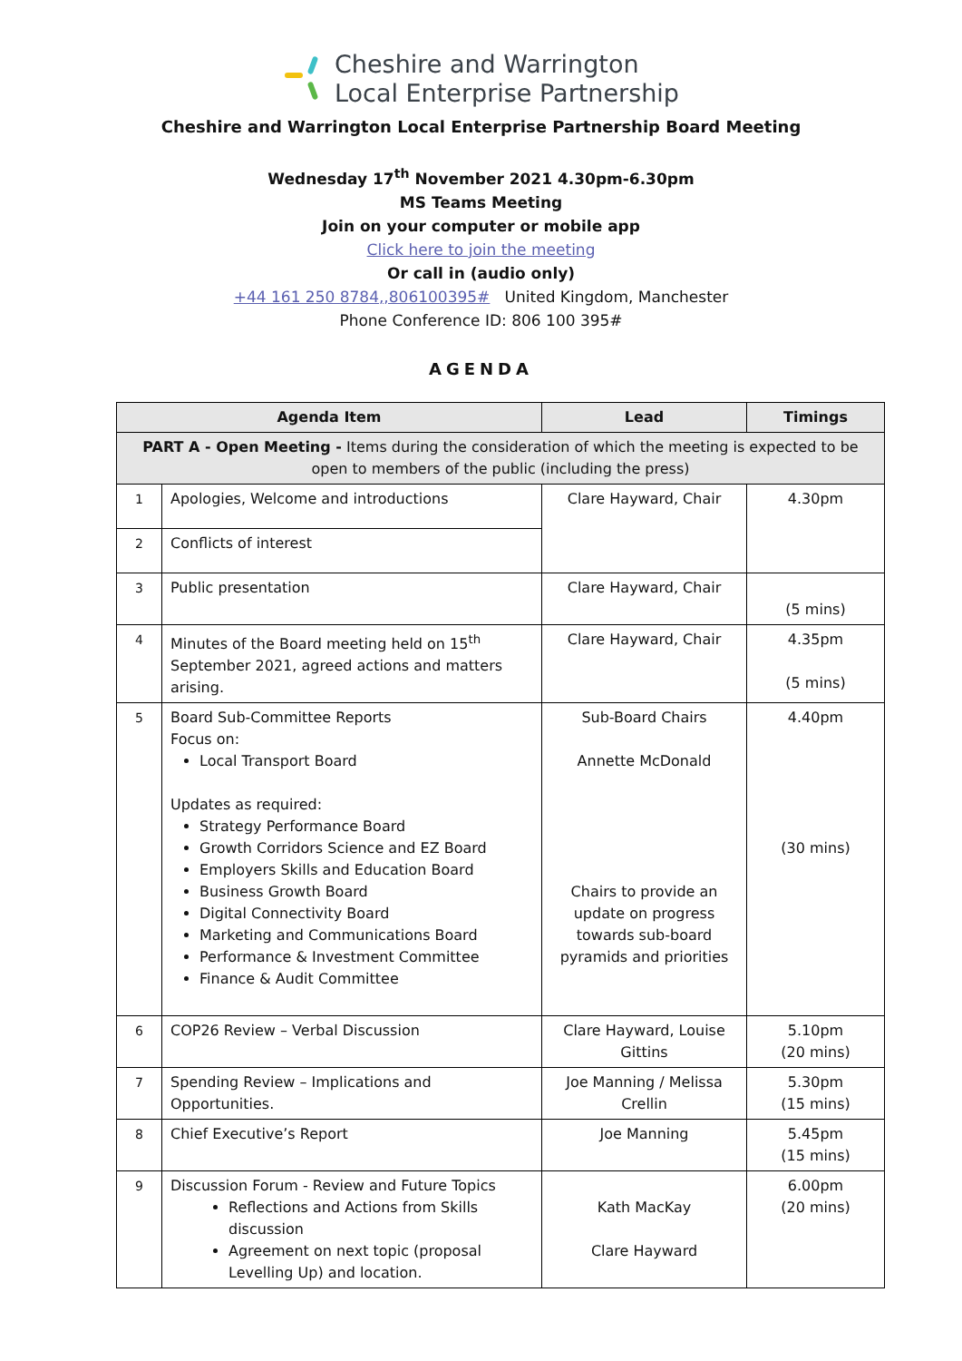Cheshire and Warrington
Local Enterprise Partnership
Cheshire and Warrington Local Enterprise Partnership Board Meeting
Wednesday 17<sup>th</sup> November 2021 4.30pm-6.30pm
MS Teams Meeting
Join on your computer or mobile app
Click here to join the meeting
Or call in (audio only)
+44 161 250 8784,,806100395# United Kingdom, Manchester
Phone Conference ID: 806 100 395#
AGENDA
| Agenda Item | | Lead | Timings |
| --- | --- | --- | --- |
| PART A - Open Meeting - Items during the consideration of which the meeting is expected to be open to members of the public (including the press) | | | |
| 1 | Apologies, Welcome and introductions | Clare Hayward, Chair | 4.30pm |
| 2 | Conflicts of interest | | |
| 3 | Public presentation | Clare Hayward, Chair | (5 mins) |
| 4 | Minutes of the Board meeting held on 15<sup>th</sup> September 2021, agreed actions and matters arising. | Clare Hayward, Chair | 4.35pm (5 mins) |
| 5 | Board Sub-Committee Reports Focus on: Local Transport Board Updates as required: Strategy Performance Board Growth Corridors Science and EZ Board Employers Skills and Education Board Business Growth Board Digital Connectivity Board Marketing and Communications Board Performance & Investment Committee Finance & Audit Committee | Sub-Board Chairs Annette McDonald Chairs to provide an update on progress towards sub-board pyramids and priorities | 4.40pm (30 mins) |
| 6 | COP26 Review – Verbal Discussion | Clare Hayward, Louise Gittins | 5.10pm (20 mins) |
| 7 | Spending Review – Implications and Opportunities. | Joe Manning / Melissa Crellin | 5.30pm (15 mins) |
| 8 | Chief Executive’s Report | Joe Manning | 5.45pm (15 mins) |
| 9 | Discussion Forum - Review and Future Topics Reflections and Actions from Skills discussion Agreement on next topic (proposal Levelling Up) and location. | Kath MacKay Clare Hayward | 6.00pm (20 mins) |